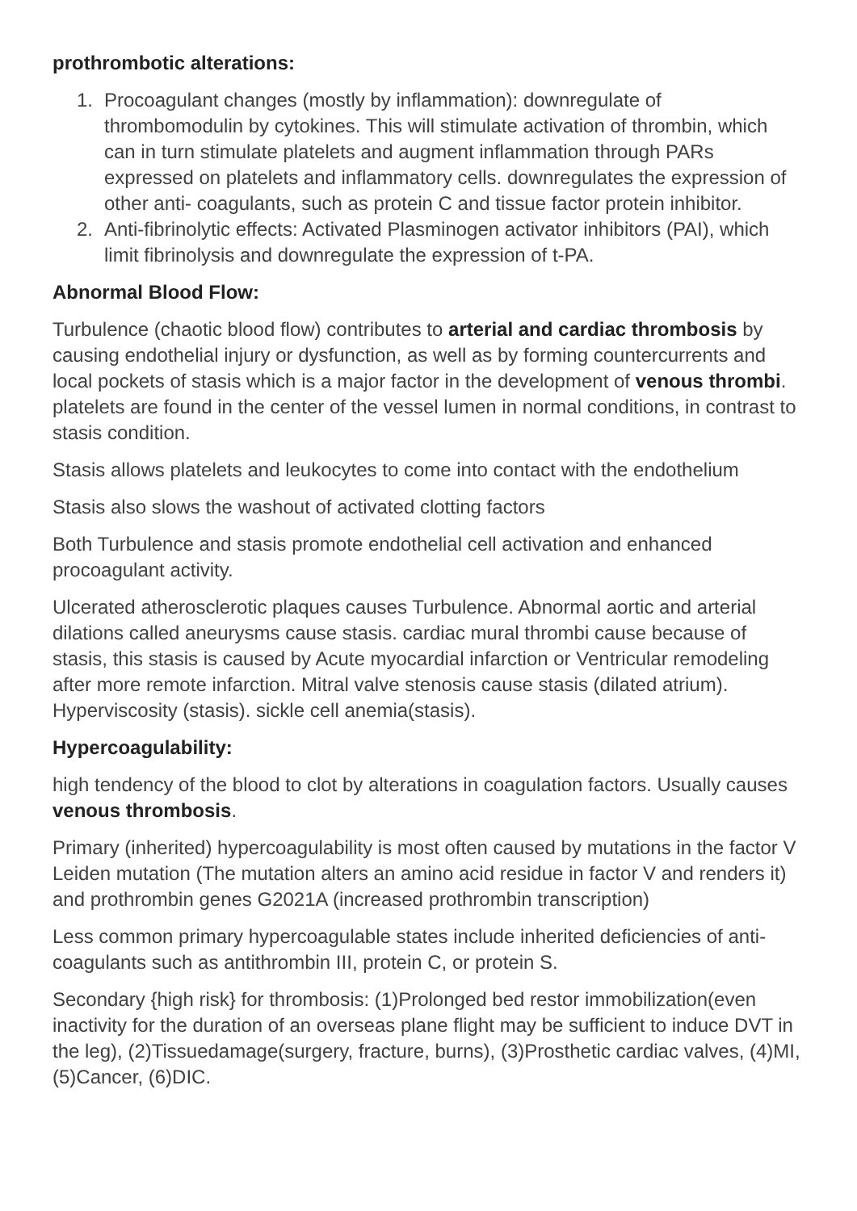prothrombotic alterations:
1. Procoagulant changes (mostly by inflammation): downregulate of thrombomodulin by cytokines. This will stimulate activation of thrombin, which can in turn stimulate platelets and augment inflammation through PARs expressed on platelets and inflammatory cells. downregulates the expression of other anti- coagulants, such as protein C and tissue factor protein inhibitor.
2. Anti-fibrinolytic effects: Activated Plasminogen activator inhibitors (PAI), which limit fibrinolysis and downregulate the expression of t-PA.
Abnormal Blood Flow:
Turbulence (chaotic blood flow) contributes to arterial and cardiac thrombosis by causing endothelial injury or dysfunction, as well as by forming countercurrents and local pockets of stasis which is a major factor in the development of venous thrombi. platelets are found in the center of the vessel lumen in normal conditions, in contrast to stasis condition.
Stasis allows platelets and leukocytes to come into contact with the endothelium
Stasis also slows the washout of activated clotting factors
Both Turbulence and stasis promote endothelial cell activation and enhanced procoagulant activity.
Ulcerated atherosclerotic plaques causes Turbulence. Abnormal aortic and arterial dilations called aneurysms cause stasis. cardiac mural thrombi cause because of stasis, this stasis is caused by Acute myocardial infarction or Ventricular remodeling after more remote infarction. Mitral valve stenosis cause stasis (dilated atrium). Hyperviscosity (stasis). sickle cell anemia(stasis).
Hypercoagulability:
high tendency of the blood to clot by alterations in coagulation factors. Usually causes venous thrombosis.
Primary (inherited) hypercoagulability is most often caused by mutations in the factor V Leiden mutation (The mutation alters an amino acid residue in factor V and renders it) and prothrombin genes G2021A (increased prothrombin transcription)
Less common primary hypercoagulable states include inherited deficiencies of anti-coagulants such as antithrombin III, protein C, or protein S.
Secondary {high risk} for thrombosis: (1)Prolonged bed restor immobilization(even inactivity for the duration of an overseas plane flight may be sufficient to induce DVT in the leg), (2)Tissuedamage(surgery, fracture, burns), (3)Prosthetic cardiac valves, (4)MI,(5)Cancer, (6)DIC.